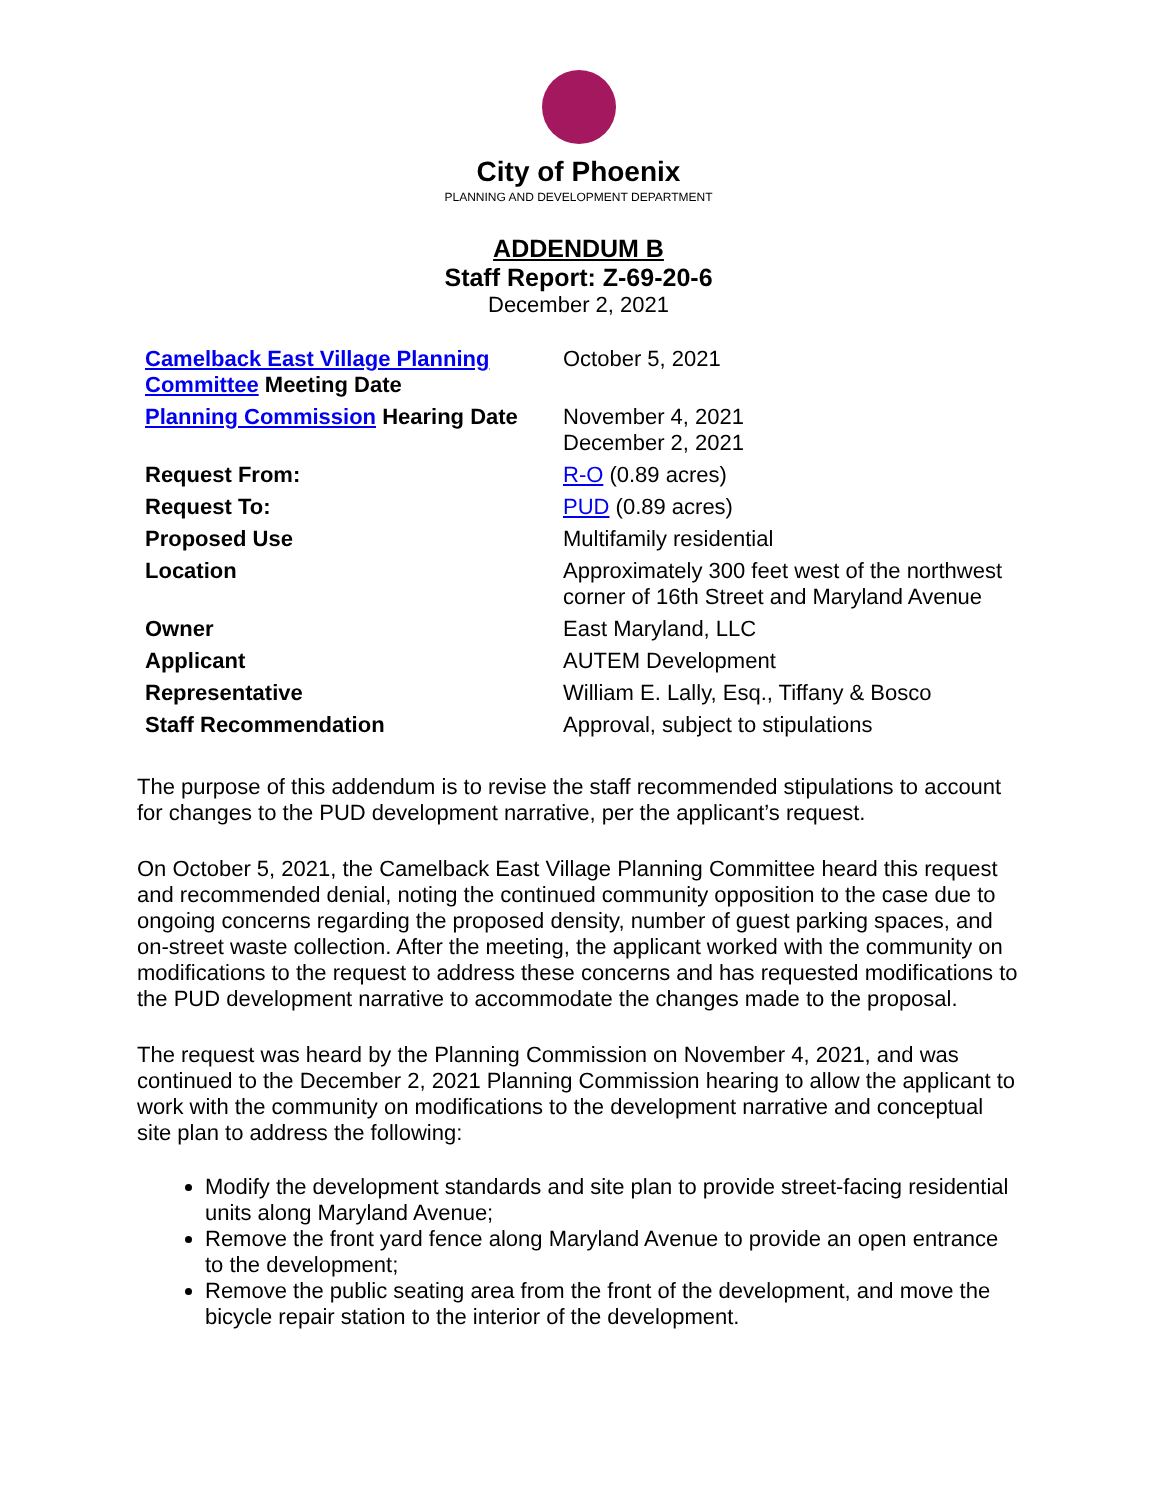City of Phoenix
PLANNING AND DEVELOPMENT DEPARTMENT
ADDENDUM B
Staff Report: Z-69-20-6
December 2, 2021
| Camelback East Village Planning Committee Meeting Date | October 5, 2021 |
| Planning Commission Hearing Date | November 4, 2021 December 2, 2021 |
| Request From: | R-O (0.89 acres) |
| Request To: | PUD (0.89 acres) |
| Proposed Use | Multifamily residential |
| Location | Approximately 300 feet west of the northwest corner of 16th Street and Maryland Avenue |
| Owner | East Maryland, LLC |
| Applicant | AUTEM Development |
| Representative | William E. Lally, Esq., Tiffany & Bosco |
| Staff Recommendation | Approval, subject to stipulations |
The purpose of this addendum is to revise the staff recommended stipulations to account for changes to the PUD development narrative, per the applicant’s request.
On October 5, 2021, the Camelback East Village Planning Committee heard this request and recommended denial, noting the continued community opposition to the case due to ongoing concerns regarding the proposed density, number of guest parking spaces, and on-street waste collection. After the meeting, the applicant worked with the community on modifications to the request to address these concerns and has requested modifications to the PUD development narrative to accommodate the changes made to the proposal.
The request was heard by the Planning Commission on November 4, 2021, and was continued to the December 2, 2021 Planning Commission hearing to allow the applicant to work with the community on modifications to the development narrative and conceptual site plan to address the following:
Modify the development standards and site plan to provide street-facing residential units along Maryland Avenue;
Remove the front yard fence along Maryland Avenue to provide an open entrance to the development;
Remove the public seating area from the front of the development, and move the bicycle repair station to the interior of the development.